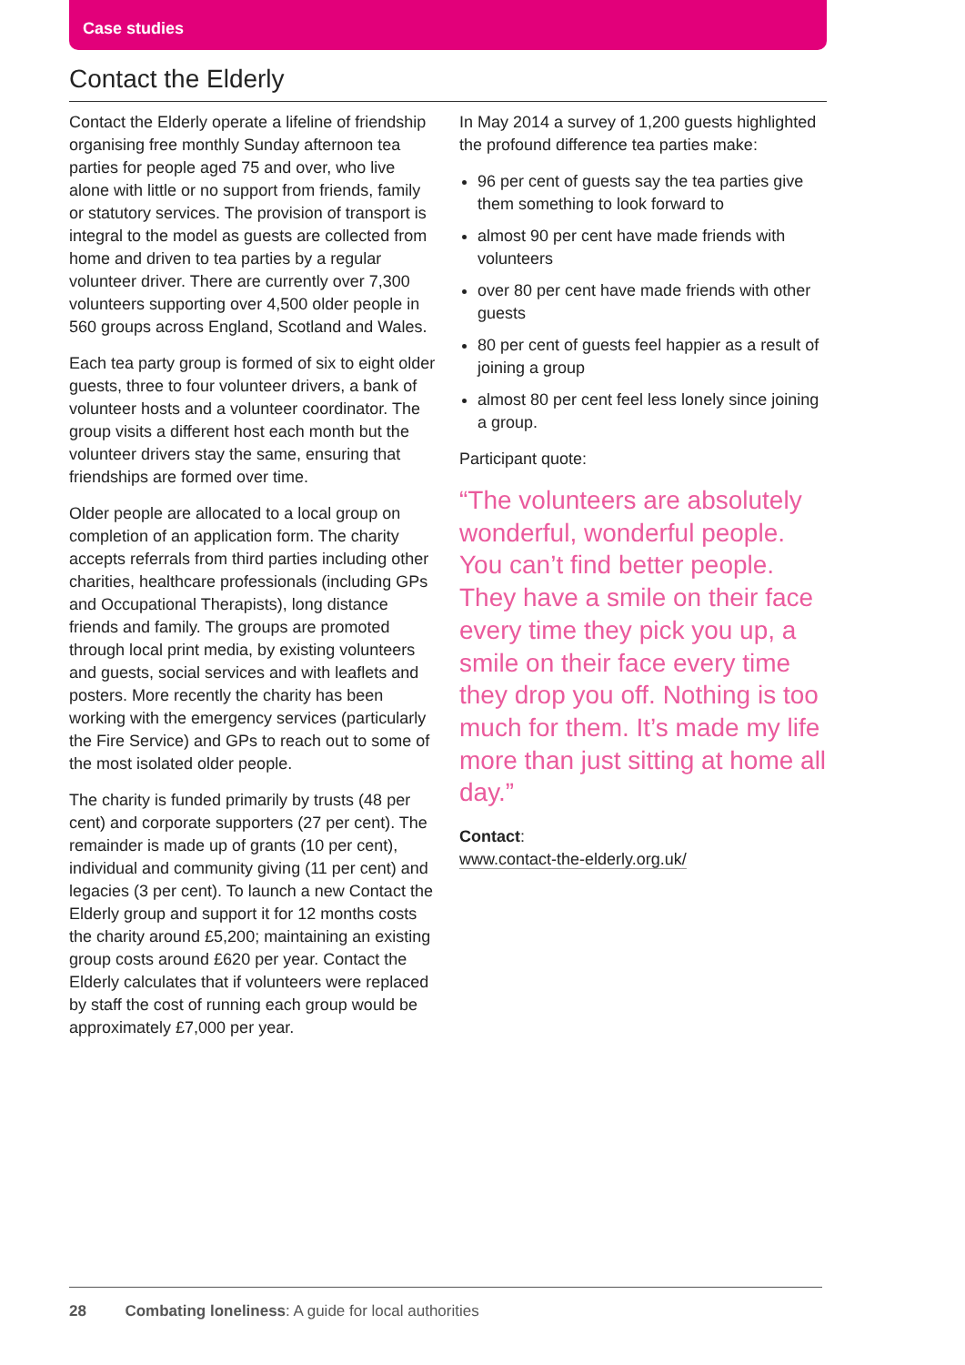Case studies
Contact the Elderly
Contact the Elderly operate a lifeline of friendship organising free monthly Sunday afternoon tea parties for people aged 75 and over, who live alone with little or no support from friends, family or statutory services. The provision of transport is integral to the model as guests are collected from home and driven to tea parties by a regular volunteer driver. There are currently over 7,300 volunteers supporting over 4,500 older people in 560 groups across England, Scotland and Wales.
Each tea party group is formed of six to eight older guests, three to four volunteer drivers, a bank of volunteer hosts and a volunteer coordinator. The group visits a different host each month but the volunteer drivers stay the same, ensuring that friendships are formed over time.
Older people are allocated to a local group on completion of an application form. The charity accepts referrals from third parties including other charities, healthcare professionals (including GPs and Occupational Therapists), long distance friends and family. The groups are promoted through local print media, by existing volunteers and guests, social services and with leaflets and posters. More recently the charity has been working with the emergency services (particularly the Fire Service) and GPs to reach out to some of the most isolated older people.
The charity is funded primarily by trusts (48 per cent) and corporate supporters (27 per cent). The remainder is made up of grants (10 per cent), individual and community giving (11 per cent) and legacies (3 per cent). To launch a new Contact the Elderly group and support it for 12 months costs the charity around £5,200; maintaining an existing group costs around £620 per year. Contact the Elderly calculates that if volunteers were replaced by staff the cost of running each group would be approximately £7,000 per year.
In May 2014 a survey of 1,200 guests highlighted the profound difference tea parties make:
96 per cent of guests say the tea parties give them something to look forward to
almost 90 per cent have made friends with volunteers
over 80 per cent have made friends with other guests
80 per cent of guests feel happier as a result of joining a group
almost 80 per cent feel less lonely since joining a group.
Participant quote:
“The volunteers are absolutely wonderful, wonderful people. You can’t find better people. They have a smile on their face every time they pick you up, a smile on their face every time they drop you off. Nothing is too much for them. It’s made my life more than just sitting at home all day.”
Contact:
www.contact-the-elderly.org.uk/
28 Combating loneliness: A guide for local authorities